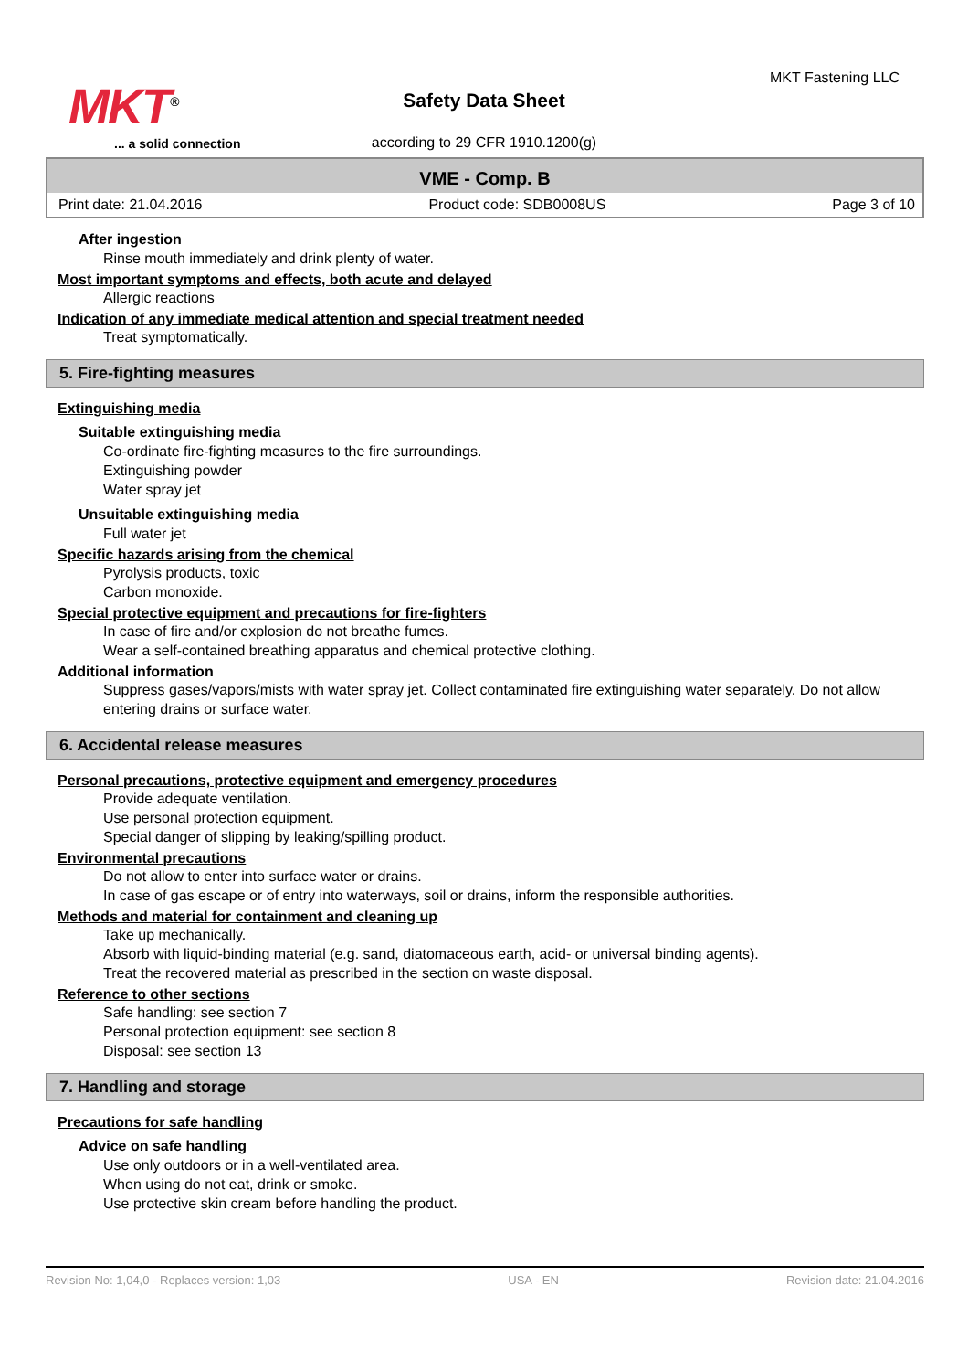MKT<sup>®</sup>
... a solid connection
MKT Fastening LLC
Safety Data Sheet
according to 29 CFR 1910.1200(g)
VME - Comp. B
Print date: 21.04.2016 Product code: SDB0008US Page 3 of 10
After ingestion
Rinse mouth immediately and drink plenty of water.
Most important symptoms and effects, both acute and delayed
Allergic reactions
Indication of any immediate medical attention and special treatment needed
Treat symptomatically.
5. Fire-fighting measures
Extinguishing media
Suitable extinguishing media
Co-ordinate fire-fighting measures to the fire surroundings.
Extinguishing powder
Water spray jet
Unsuitable extinguishing media
Full water jet
Specific hazards arising from the chemical
Pyrolysis products, toxic
Carbon monoxide.
Special protective equipment and precautions for fire-fighters
In case of fire and/or explosion do not breathe fumes.
Wear a self-contained breathing apparatus and chemical protective clothing.
Additional information
Suppress gases/vapors/mists with water spray jet. Collect contaminated fire extinguishing water separately. Do not allow entering drains or surface water.
6. Accidental release measures
Personal precautions, protective equipment and emergency procedures
Provide adequate ventilation.
Use personal protection equipment.
Special danger of slipping by leaking/spilling product.
Environmental precautions
Do not allow to enter into surface water or drains.
In case of gas escape or of entry into waterways, soil or drains, inform the responsible authorities.
Methods and material for containment and cleaning up
Take up mechanically.
Absorb with liquid-binding material (e.g. sand, diatomaceous earth, acid- or universal binding agents).
Treat the recovered material as prescribed in the section on waste disposal.
Reference to other sections
Safe handling: see section 7
Personal protection equipment: see section 8
Disposal: see section 13
7. Handling and storage
Precautions for safe handling
Advice on safe handling
Use only outdoors or in a well-ventilated area.
When using do not eat, drink or smoke.
Use protective skin cream before handling the product.
Revision No: 1,04,0 - Replaces version: 1,03 USA - EN Revision date: 21.04.2016